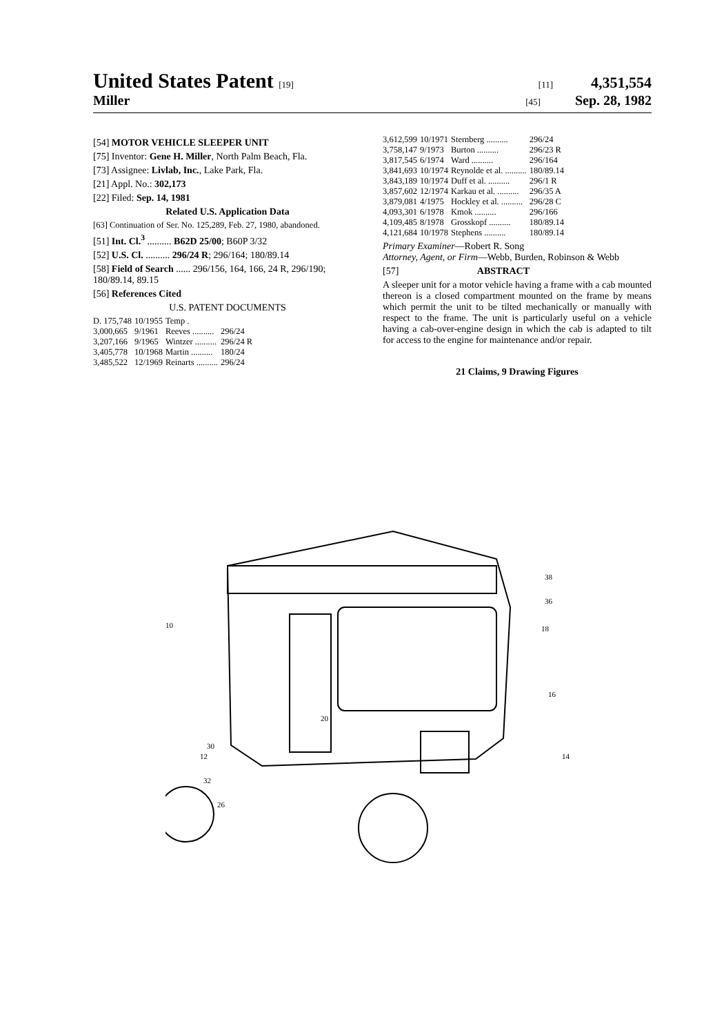United States Patent [19] [11] 4,351,554
Miller [45] Sep. 28, 1982
[54] MOTOR VEHICLE SLEEPER UNIT
[75] Inventor: Gene H. Miller, North Palm Beach, Fla.
[73] Assignee: Livlab, Inc., Lake Park, Fla.
[21] Appl. No.: 302,173
[22] Filed: Sep. 14, 1981
Related U.S. Application Data
[63] Continuation of Ser. No. 125,289, Feb. 27, 1980, abandoned.
[51] Int. Cl.<sup>3</sup> .......... B62D 25/00; B60P 3/32
[52] U.S. Cl. .......... 296/24 R; 296/164; 180/89.14
[58] Field of Search ...... 296/156, 164, 166, 24 R, 296/190; 180/89.14, 89.15
[56] References Cited
U.S. PATENT DOCUMENTS
| D. 175,748 | 10/1955 | Temp . | |
| 3,000,665 | 9/1961 | Reeves .......... | 296/24 |
| 3,207,166 | 9/1965 | Wintzer .......... | 296/24 R |
| 3,405,778 | 10/1968 | Martin .......... | 180/24 |
| 3,485,522 | 12/1969 | Reinarts .......... | 296/24 |
| 3,612,599 | 10/1971 | Sternberg .......... | 296/24 |
| 3,758,147 | 9/1973 | Burton .......... | 296/23 R |
| 3,817,545 | 6/1974 | Ward .......... | 296/164 |
| 3,841,693 | 10/1974 | Reynolde et al. .......... | 180/89.14 |
| 3,843,189 | 10/1974 | Duff et al. .......... | 296/1 R |
| 3,857,602 | 12/1974 | Karkau et al. .......... | 296/35 A |
| 3,879,081 | 4/1975 | Hockley et al. .......... | 296/28 C |
| 4,093,301 | 6/1978 | Kmok .......... | 296/166 |
| 4,109,485 | 8/1978 | Grosskopf .......... | 180/89.14 |
| 4,121,684 | 10/1978 | Stephens .......... | 180/89.14 |
Primary Examiner—Robert R. Song
Attorney, Agent, or Firm—Webb, Burden, Robinson & Webb
[57] ABSTRACT
A sleeper unit for a motor vehicle having a frame with a cab mounted thereon is a closed compartment mounted on the frame by means which permit the unit to be tilted mechanically or manually with respect to the frame. The unit is particularly useful on a vehicle having a cab-over-engine design in which the cab is adapted to tilt for access to the engine for maintenance and/or repair.
21 Claims, 9 Drawing Figures
10
38
36
18
16
14
20
30
12
32
26